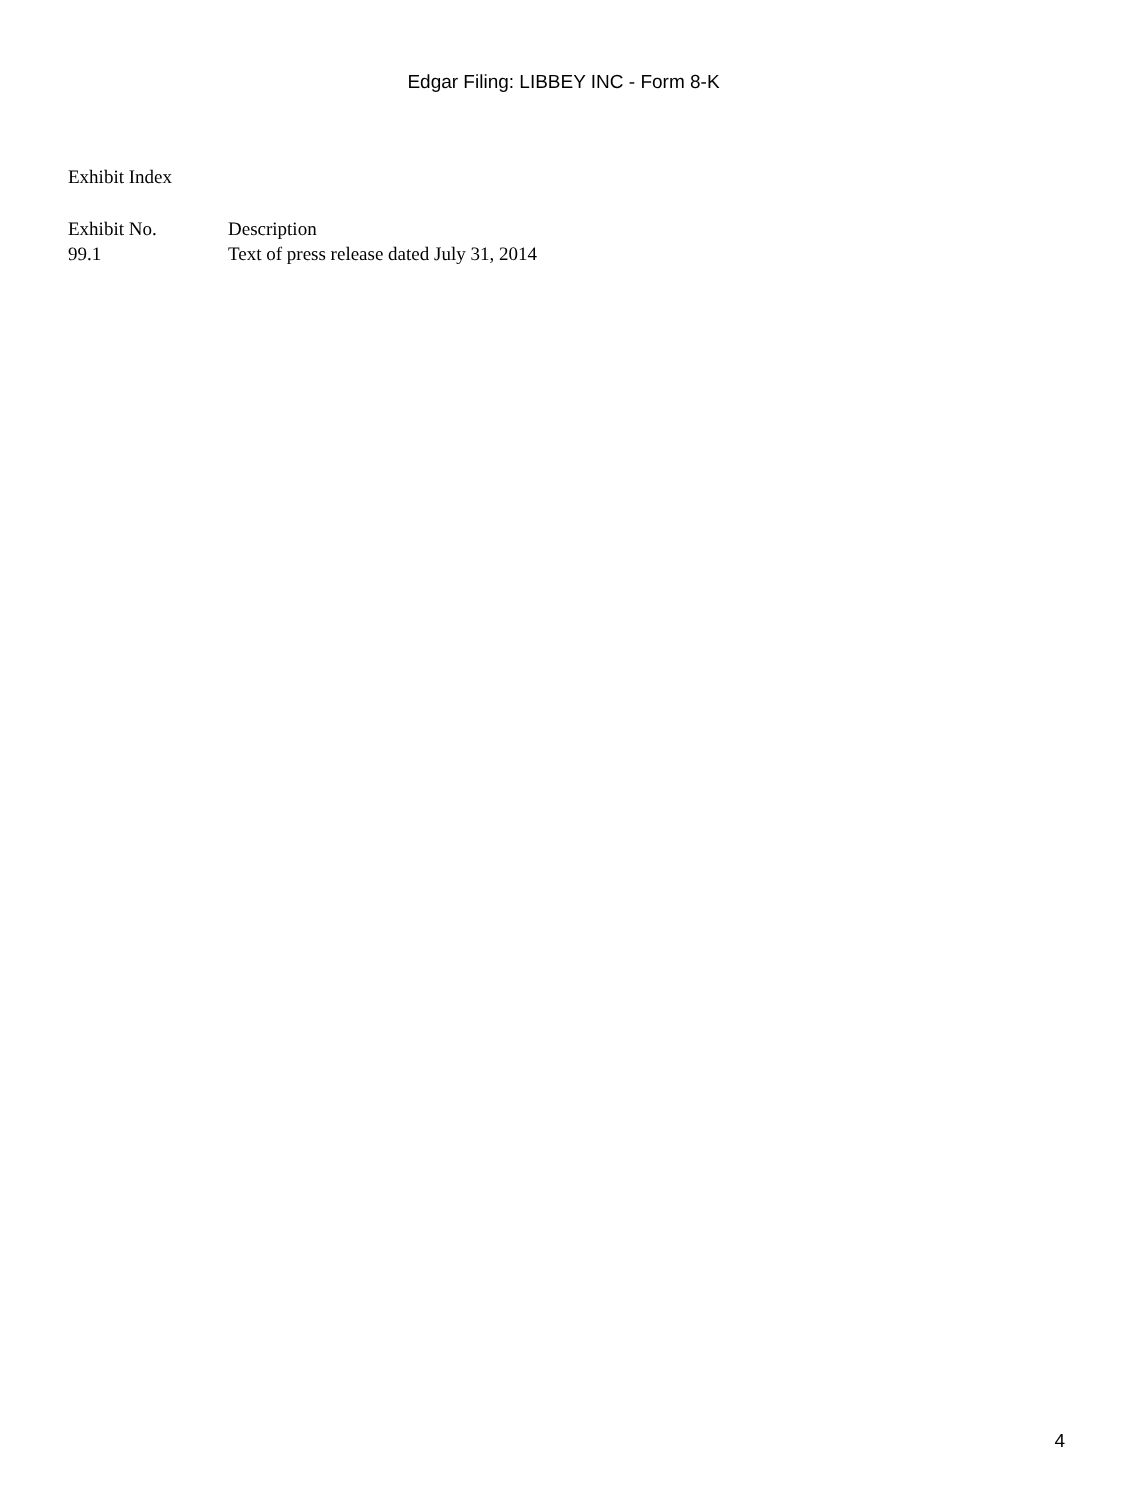Edgar Filing: LIBBEY INC - Form 8-K
Exhibit Index
| Exhibit No. | Description |
| --- | --- |
| 99.1 | Text of press release dated July 31, 2014 |
4